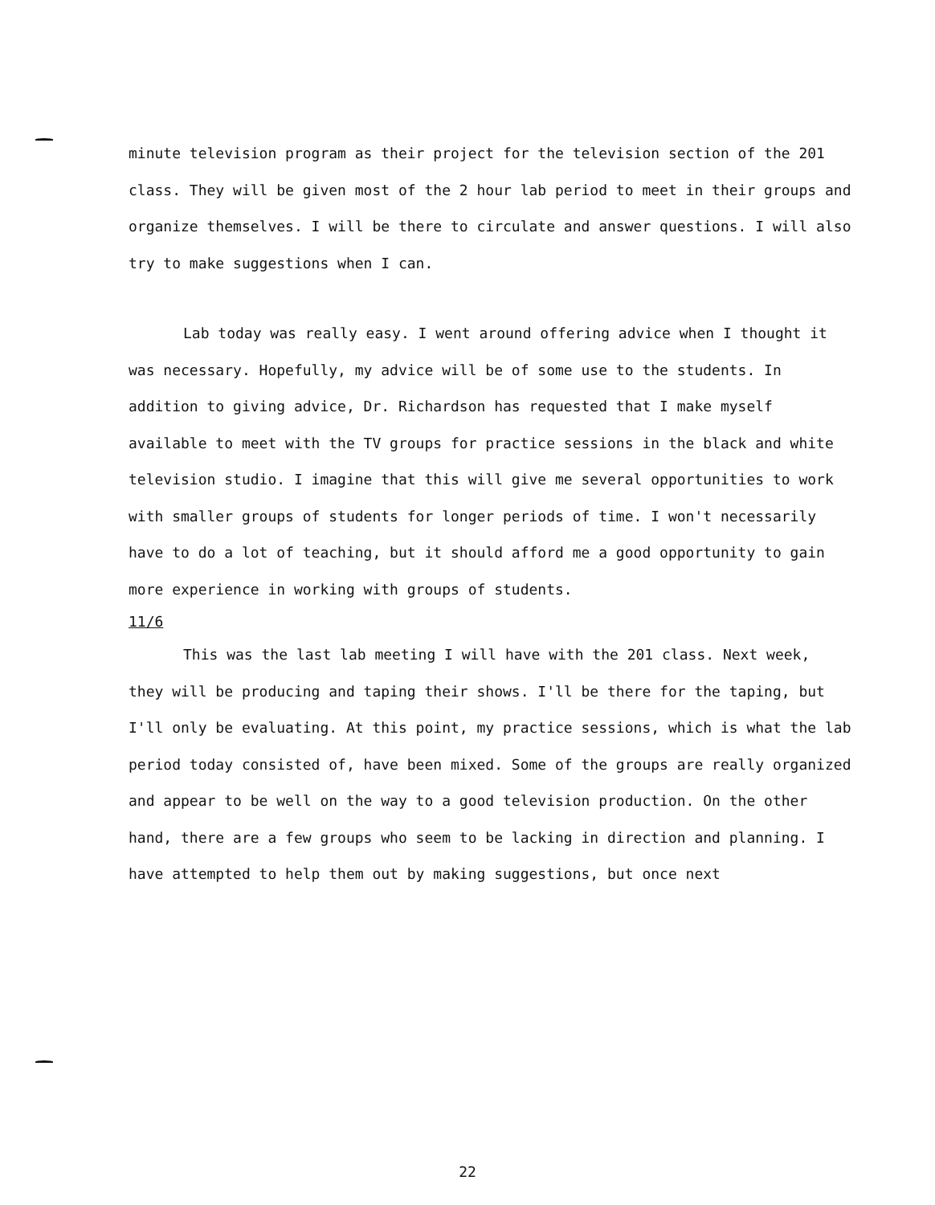minute television program as their project for the television section of the 201 class. They will be given most of the 2 hour lab period to meet in their groups and organize themselves. I will be there to circulate and answer questions. I will also try to make suggestions when I can.
Lab today was really easy. I went around offering advice when I thought it was necessary. Hopefully, my advice will be of some use to the students. In addition to giving advice, Dr. Richardson has requested that I make myself available to meet with the TV groups for practice sessions in the black and white television studio. I imagine that this will give me several opportunities to work with smaller groups of students for longer periods of time. I won't necessarily have to do a lot of teaching, but it should afford me a good opportunity to gain more experience in working with groups of students.
11/6
This was the last lab meeting I will have with the 201 class. Next week, they will be producing and taping their shows. I'll be there for the taping, but I'll only be evaluating. At this point, my practice sessions, which is what the lab period today consisted of, have been mixed. Some of the groups are really organized and appear to be well on the way to a good television production. On the other hand, there are a few groups who seem to be lacking in direction and planning. I have attempted to help them out by making suggestions, but once next
22